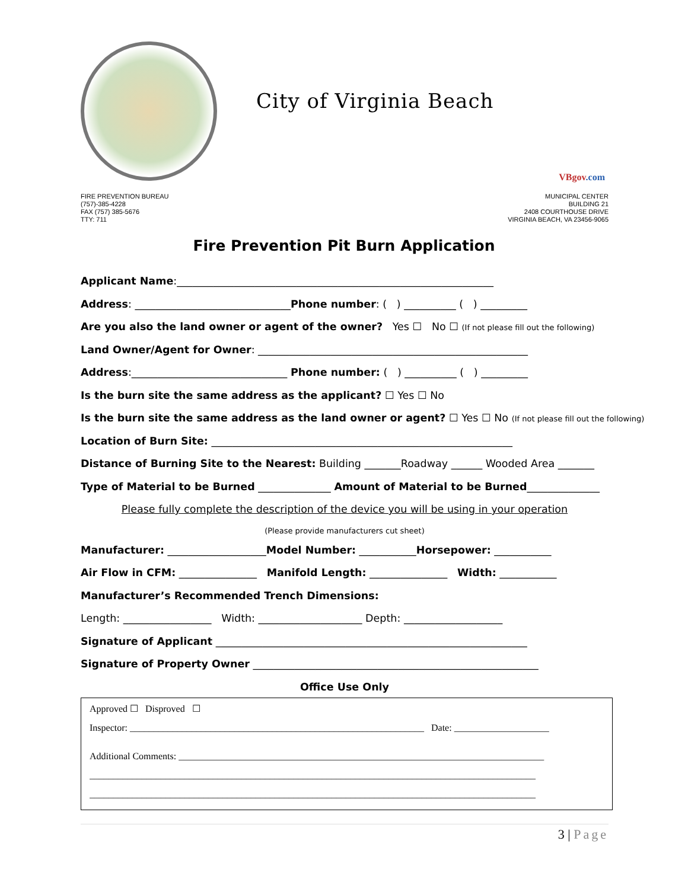City of Virginia Beach
VBgov.com
FIRE PREVENTION BUREAU
(757)-385-4228
FAX (757) 385-5676
TTY: 711
MUNICIPAL CENTER
BUILDING 21
2408 COURTHOUSE DRIVE
VIRGINIA BEACH, VA 23456-9065
Fire Prevention Pit Burn Application
Applicant Name:_____________________________________________________________
Address: ______________________________Phone number: ( ) __________ ( ) _________
Are you also the land owner or agent of the owner? Yes ☐ No ☐ (If not please fill out the following)
Land Owner/Agent for Owner: ____________________________________________________
Address:______________________________ Phone number: ( ) __________ ( ) _________
Is the burn site the same address as the applicant? ☐ Yes ☐ No
Is the burn site the same address as the land owner or agent? ☐ Yes ☐ No (If not please fill out the following)
Location of Burn Site: __________________________________________________________
Distance of Burning Site to the Nearest: Building _______Roadway ______ Wooded Area _______
Type of Material to be Burned ______________ Amount of Material to be Burned______________
Please fully complete the description of the device you will be using in your operation
(Please provide manufacturers cut sheet)
Manufacturer: ___________________Model Number: ___________Horsepower: ___________
Air Flow in CFM: _______________ Manifold Length: _______________ Width: ___________
Manufacturer’s Recommended Trench Dimensions:
Length: _________________ Width: ____________________ Depth: ___________________
Signature of Applicant ____________________________________________________________
Signature of Property Owner _______________________________________________________
Office Use Only
Approved ☐ Disproved ☐
Inspector: ______________________________________________________________ Date: ____________________
Additional Comments: _____________________________________________________________________________
______________________________________________________________________________________________
______________________________________________________________________________________________
3 | Page